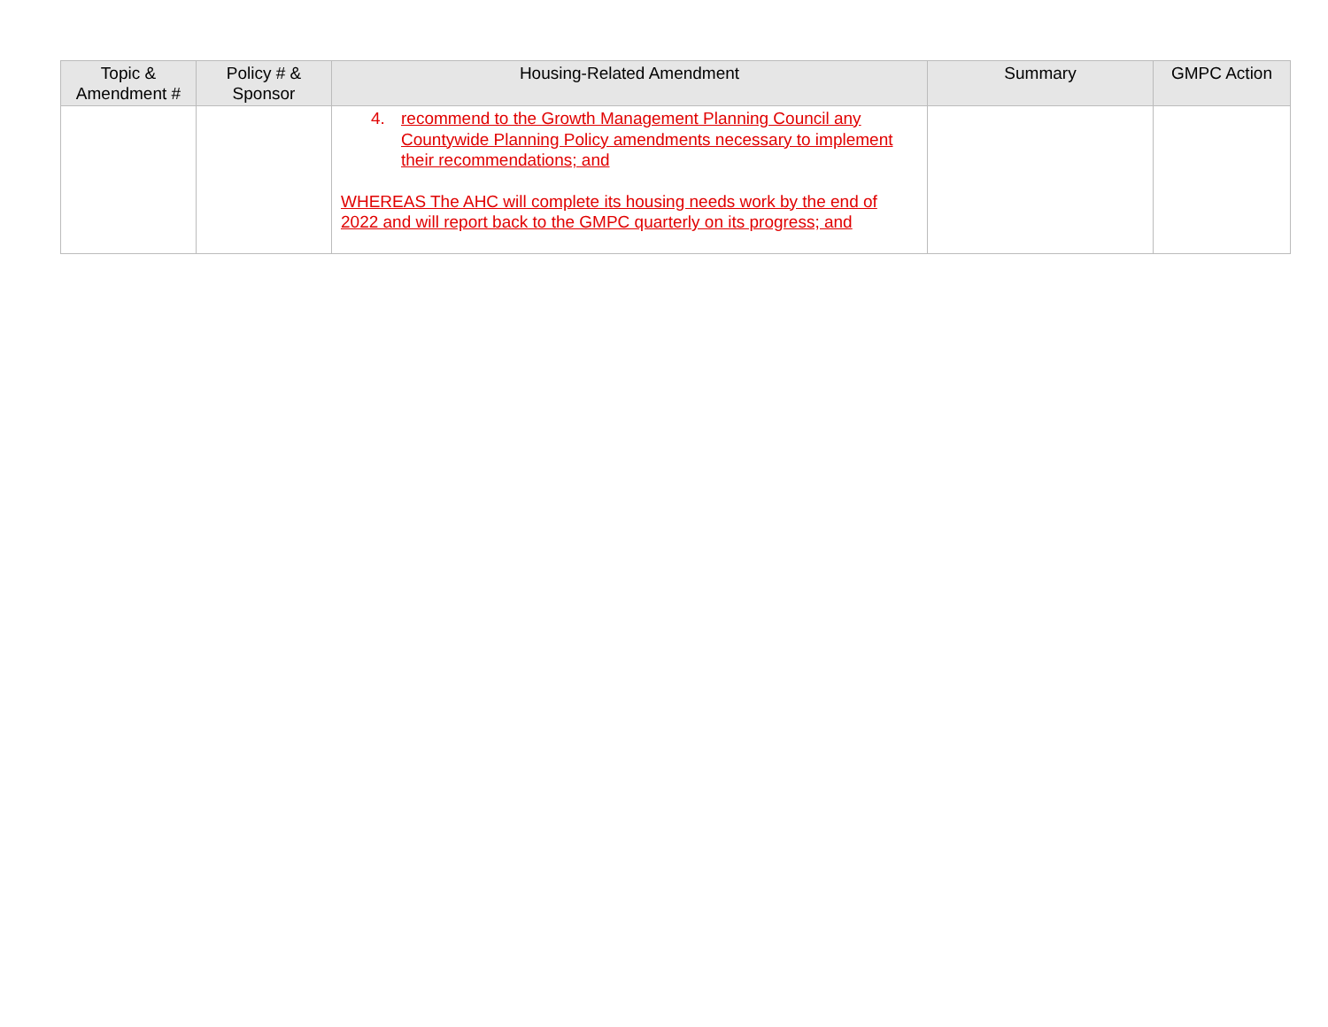| Topic & Amendment # | Policy # & Sponsor | Housing-Related Amendment | Summary | GMPC Action |
| --- | --- | --- | --- | --- |
| | | 4. recommend to the Growth Management Planning Council any Countywide Planning Policy amendments necessary to implement their recommendations; and WHEREAS The AHC will complete its housing needs work by the end of 2022 and will report back to the GMPC quarterly on its progress; and | | |